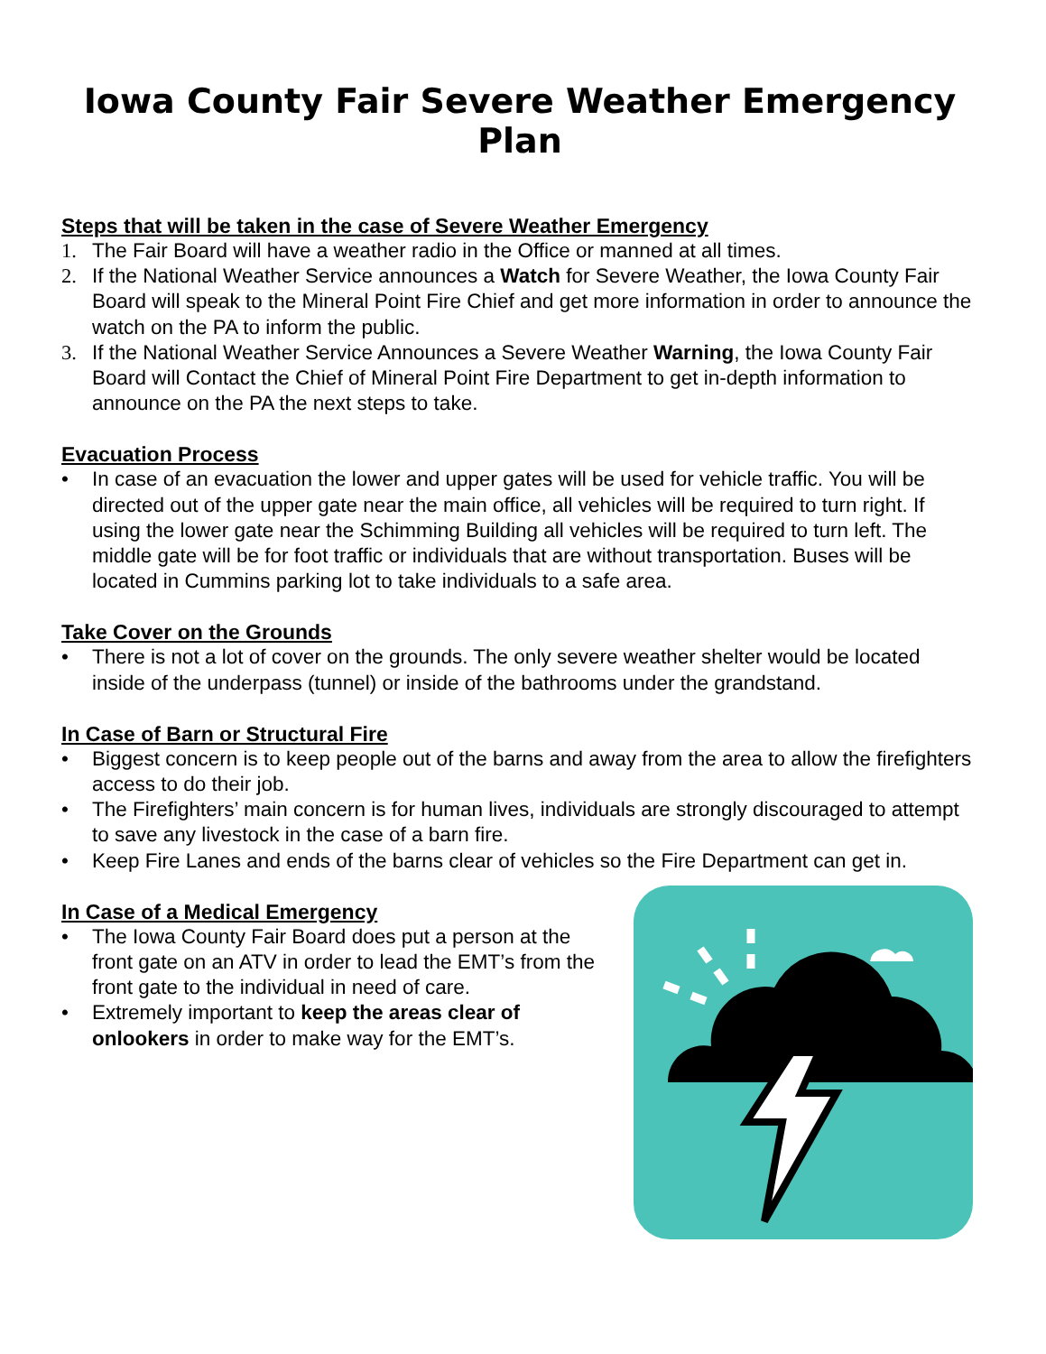Iowa County Fair Severe Weather Emergency Plan
Steps that will be taken in the case of Severe Weather Emergency
1. The Fair Board will have a weather radio in the Office or manned at all times.
2. If the National Weather Service announces a Watch for Severe Weather, the Iowa County Fair Board will speak to the Mineral Point Fire Chief and get more information in order to announce the watch on the PA to inform the public.
3. If the National Weather Service Announces a Severe Weather Warning, the Iowa County Fair Board will Contact the Chief of Mineral Point Fire Department to get in-depth information to announce on the PA the next steps to take.
Evacuation Process
• In case of an evacuation the lower and upper gates will be used for vehicle traffic. You will be directed out of the upper gate near the main office, all vehicles will be required to turn right. If using the lower gate near the Schimming Building all vehicles will be required to turn left. The middle gate will be for foot traffic or individuals that are without transportation. Buses will be located in Cummins parking lot to take individuals to a safe area.
Take Cover on the Grounds
• There is not a lot of cover on the grounds. The only severe weather shelter would be located inside of the underpass (tunnel) or inside of the bathrooms under the grandstand.
In Case of Barn or Structural Fire
• Biggest concern is to keep people out of the barns and away from the area to allow the firefighters access to do their job.
• The Firefighters’ main concern is for human lives, individuals are strongly discouraged to attempt to save any livestock in the case of a barn fire.
• Keep Fire Lanes and ends of the barns clear of vehicles so the Fire Department can get in.
In Case of a Medical Emergency
• The Iowa County Fair Board does put a person at the front gate on an ATV in order to lead the EMT’s from the front gate to the individual in need of care.
• Extremely important to keep the areas clear of onlookers in order to make way for the EMT’s.